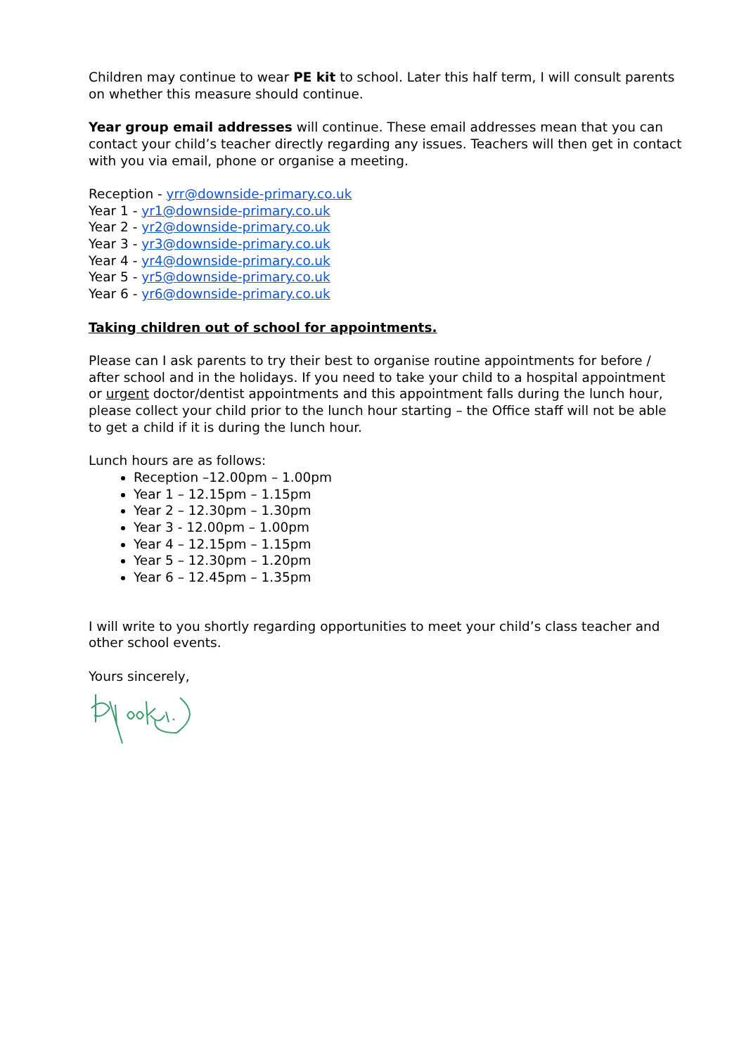Children may continue to wear PE kit to school. Later this half term, I will consult parents on whether this measure should continue.
Year group email addresses will continue. These email addresses mean that you can contact your child’s teacher directly regarding any issues. Teachers will then get in contact with you via email, phone or organise a meeting.
Reception - yrr@downside-primary.co.uk
Year 1 - yr1@downside-primary.co.uk
Year 2 - yr2@downside-primary.co.uk
Year 3 - yr3@downside-primary.co.uk
Year 4 - yr4@downside-primary.co.uk
Year 5 - yr5@downside-primary.co.uk
Year 6 - yr6@downside-primary.co.uk
Taking children out of school for appointments.
Please can I ask parents to try their best to organise routine appointments for before / after school and in the holidays. If you need to take your child to a hospital appointment or urgent doctor/dentist appointments and this appointment falls during the lunch hour, please collect your child prior to the lunch hour starting – the Office staff will not be able to get a child if it is during the lunch hour.
Lunch hours are as follows:
Reception –12.00pm – 1.00pm
Year 1 – 12.15pm – 1.15pm
Year 2 – 12.30pm – 1.30pm
Year 3 - 12.00pm – 1.00pm
Year 4 – 12.15pm – 1.15pm
Year 5 – 12.30pm – 1.20pm
Year 6 – 12.45pm – 1.35pm
I will write to you shortly regarding opportunities to meet your child’s class teacher and other school events.
Yours sincerely,